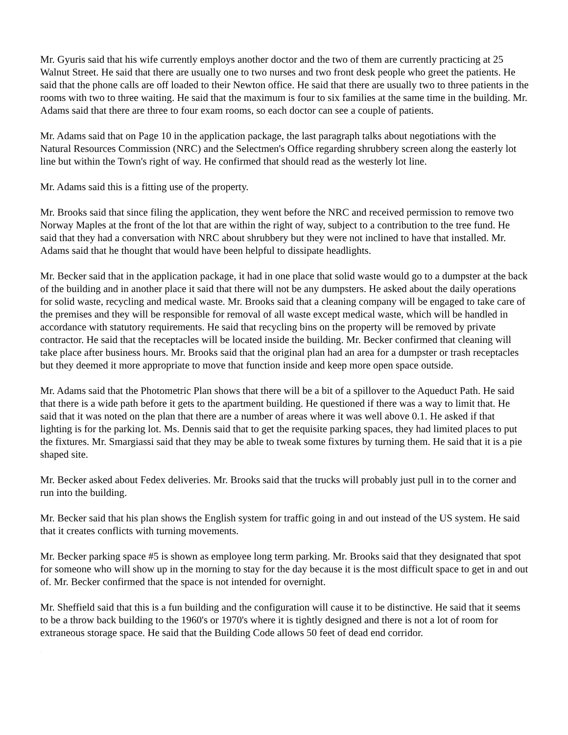Mr. Gyuris said that his wife currently employs another doctor and the two of them are currently practicing at 25 Walnut Street. He said that there are usually one to two nurses and two front desk people who greet the patients. He said that the phone calls are off loaded to their Newton office. He said that there are usually two to three patients in the rooms with two to three waiting. He said that the maximum is four to six families at the same time in the building. Mr. Adams said that there are three to four exam rooms, so each doctor can see a couple of patients.
Mr. Adams said that on Page 10 in the application package, the last paragraph talks about negotiations with the Natural Resources Commission (NRC) and the Selectmen's Office regarding shrubbery screen along the easterly lot line but within the Town's right of way. He confirmed that should read as the westerly lot line.
Mr. Adams said this is a fitting use of the property.
Mr. Brooks said that since filing the application, they went before the NRC and received permission to remove two Norway Maples at the front of the lot that are within the right of way, subject to a contribution to the tree fund. He said that they had a conversation with NRC about shrubbery but they were not inclined to have that installed. Mr. Adams said that he thought that would have been helpful to dissipate headlights.
Mr. Becker said that in the application package, it had in one place that solid waste would go to a dumpster at the back of the building and in another place it said that there will not be any dumpsters. He asked about the daily operations for solid waste, recycling and medical waste. Mr. Brooks said that a cleaning company will be engaged to take care of the premises and they will be responsible for removal of all waste except medical waste, which will be handled in accordance with statutory requirements. He said that recycling bins on the property will be removed by private contractor. He said that the receptacles will be located inside the building. Mr. Becker confirmed that cleaning will take place after business hours. Mr. Brooks said that the original plan had an area for a dumpster or trash receptacles but they deemed it more appropriate to move that function inside and keep more open space outside.
Mr. Adams said that the Photometric Plan shows that there will be a bit of a spillover to the Aqueduct Path. He said that there is a wide path before it gets to the apartment building. He questioned if there was a way to limit that. He said that it was noted on the plan that there are a number of areas where it was well above 0.1. He asked if that lighting is for the parking lot. Ms. Dennis said that to get the requisite parking spaces, they had limited places to put the fixtures. Mr. Smargiassi said that they may be able to tweak some fixtures by turning them. He said that it is a pie shaped site.
Mr. Becker asked about Fedex deliveries. Mr. Brooks said that the trucks will probably just pull in to the corner and run into the building.
Mr. Becker said that his plan shows the English system for traffic going in and out instead of the US system. He said that it creates conflicts with turning movements.
Mr. Becker parking space #5 is shown as employee long term parking. Mr. Brooks said that they designated that spot for someone who will show up in the morning to stay for the day because it is the most difficult space to get in and out of. Mr. Becker confirmed that the space is not intended for overnight.
Mr. Sheffield said that this is a fun building and the configuration will cause it to be distinctive. He said that it seems to be a throw back building to the 1960's or 1970's where it is tightly designed and there is not a lot of room for extraneous storage space. He said that the Building Code allows 50 feet of dead end corridor.
DRAFT